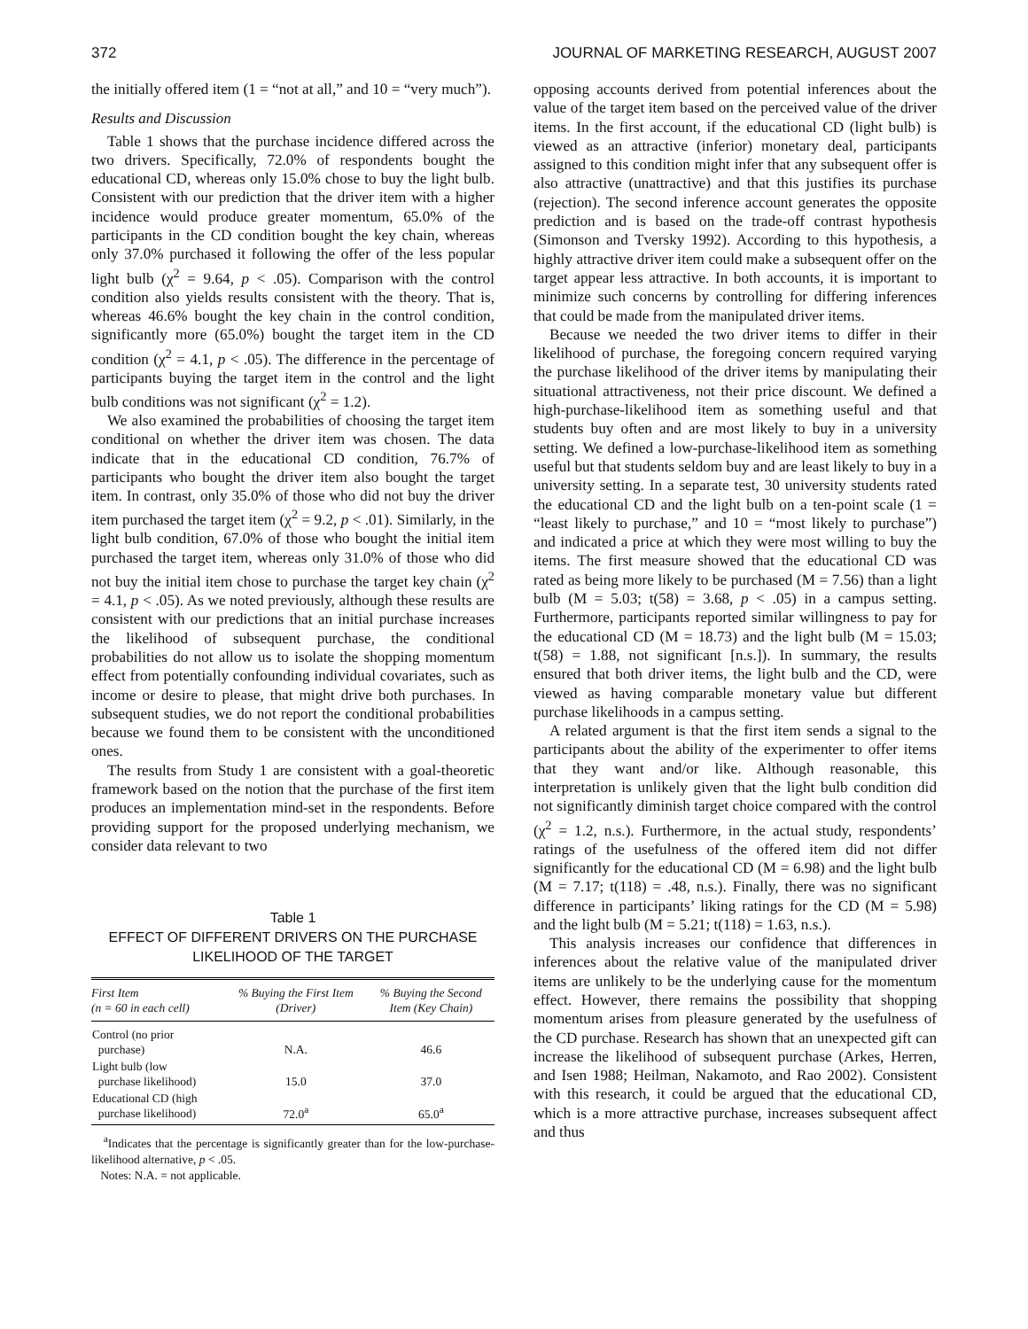372 JOURNAL OF MARKETING RESEARCH, AUGUST 2007
the initially offered item (1 = “not at all,” and 10 = “very much”).
Results and Discussion
Table 1 shows that the purchase incidence differed across the two drivers. Specifically, 72.0% of respondents bought the educational CD, whereas only 15.0% chose to buy the light bulb. Consistent with our prediction that the driver item with a higher incidence would produce greater momentum, 65.0% of the participants in the CD condition bought the key chain, whereas only 37.0% purchased it following the offer of the less popular light bulb (χ<sup>2</sup> = 9.64, p < .05). Comparison with the control condition also yields results consistent with the theory. That is, whereas 46.6% bought the key chain in the control condition, significantly more (65.0%) bought the target item in the CD condition (χ<sup>2</sup> = 4.1, p < .05). The difference in the percentage of participants buying the target item in the control and the light bulb conditions was not significant (χ<sup>2</sup> = 1.2).
We also examined the probabilities of choosing the target item conditional on whether the driver item was chosen. The data indicate that in the educational CD condition, 76.7% of participants who bought the driver item also bought the target item. In contrast, only 35.0% of those who did not buy the driver item purchased the target item (χ<sup>2</sup> = 9.2, p < .01). Similarly, in the light bulb condition, 67.0% of those who bought the initial item purchased the target item, whereas only 31.0% of those who did not buy the initial item chose to purchase the target key chain (χ<sup>2</sup> = 4.1, p < .05). As we noted previously, although these results are consistent with our predictions that an initial purchase increases the likelihood of subsequent purchase, the conditional probabilities do not allow us to isolate the shopping momentum effect from potentially confounding individual covariates, such as income or desire to please, that might drive both purchases. In subsequent studies, we do not report the conditional probabilities because we found them to be consistent with the unconditioned ones.
The results from Study 1 are consistent with a goal-theoretic framework based on the notion that the purchase of the first item produces an implementation mind-set in the respondents. Before providing support for the proposed underlying mechanism, we consider data relevant to two
Table 1
EFFECT OF DIFFERENT DRIVERS ON THE PURCHASE
LIKELIHOOD OF THE TARGET
| First Item (n = 60 in each cell) | % Buying the First Item (Driver) | % Buying the Second Item (Key Chain) |
| --- | --- | --- |
| Control (no prior purchase) | N.A. | 46.6 |
| Light bulb (low purchase likelihood) | 15.0 | 37.0 |
| Educational CD (high purchase likelihood) | 72.0<sup>a</sup> | 65.0<sup>a</sup> |
<sup>a</sup> Indicates that the percentage is significantly greater than for the low-purchase-likelihood alternative, p < .05.
Notes: N.A. = not applicable.
opposing accounts derived from potential inferences about the value of the target item based on the perceived value of the driver items. In the first account, if the educational CD (light bulb) is viewed as an attractive (inferior) monetary deal, participants assigned to this condition might infer that any subsequent offer is also attractive (unattractive) and that this justifies its purchase (rejection). The second inference account generates the opposite prediction and is based on the trade-off contrast hypothesis (Simonson and Tversky 1992). According to this hypothesis, a highly attractive driver item could make a subsequent offer on the target appear less attractive. In both accounts, it is important to minimize such concerns by controlling for differing inferences that could be made from the manipulated driver items.
Because we needed the two driver items to differ in their likelihood of purchase, the foregoing concern required varying the purchase likelihood of the driver items by manipulating their situational attractiveness, not their price discount. We defined a high-purchase-likelihood item as something useful and that students buy often and are most likely to buy in a university setting. We defined a low-purchase-likelihood item as something useful but that students seldom buy and are least likely to buy in a university setting. In a separate test, 30 university students rated the educational CD and the light bulb on a ten-point scale (1 = “least likely to purchase,” and 10 = “most likely to purchase”) and indicated a price at which they were most willing to buy the items. The first measure showed that the educational CD was rated as being more likely to be purchased (M = 7.56) than a light bulb (M = 5.03; t(58) = 3.68, p < .05) in a campus setting. Furthermore, participants reported similar willingness to pay for the educational CD (M = 18.73) and the light bulb (M = 15.03; t(58) = 1.88, not significant [n.s.]). In summary, the results ensured that both driver items, the light bulb and the CD, were viewed as having comparable monetary value but different purchase likelihoods in a campus setting.
A related argument is that the first item sends a signal to the participants about the ability of the experimenter to offer items that they want and/or like. Although reasonable, this interpretation is unlikely given that the light bulb condition did not significantly diminish target choice compared with the control (χ<sup>2</sup> = 1.2, n.s.). Furthermore, in the actual study, respondents’ ratings of the usefulness of the offered item did not differ significantly for the educational CD (M = 6.98) and the light bulb (M = 7.17; t(118) = .48, n.s.). Finally, there was no significant difference in participants’ liking ratings for the CD (M = 5.98) and the light bulb (M = 5.21; t(118) = 1.63, n.s.).
This analysis increases our confidence that differences in inferences about the relative value of the manipulated driver items are unlikely to be the underlying cause for the momentum effect. However, there remains the possibility that shopping momentum arises from pleasure generated by the usefulness of the CD purchase. Research has shown that an unexpected gift can increase the likelihood of subsequent purchase (Arkes, Herren, and Isen 1988; Heilman, Nakamoto, and Rao 2002). Consistent with this research, it could be argued that the educational CD, which is a more attractive purchase, increases subsequent affect and thus